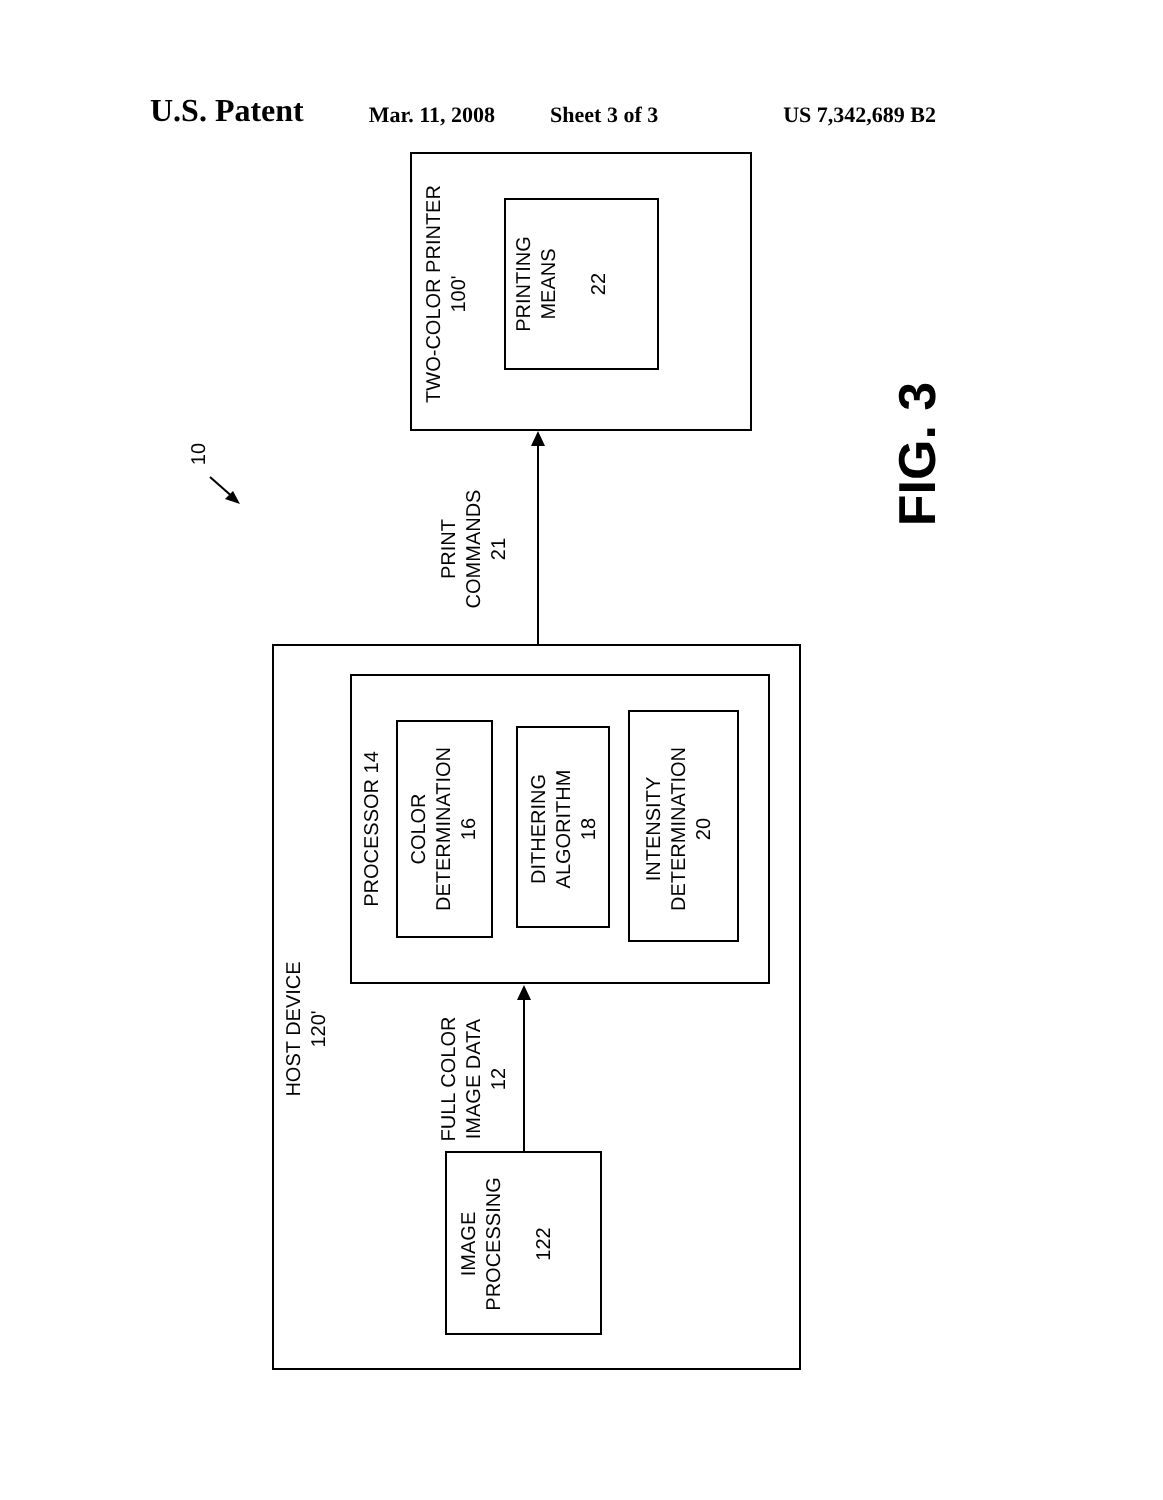U.S. Patent
Mar. 11, 2008 Sheet 3 of 3 US 7,342,689 B2
TWO-COLOR PRINTER
100'
PRINTING
MEANS
22
10
PRINT
COMMANDS
21
PROCESSOR 14
COLOR
DETERMINATION
16
DITHERING
ALGORITHM
18
INTENSITY
DETERMINATION
20
HOST DEVICE
120'
FULL COLOR
IMAGE DATA
12
IMAGE
PROCESSING
122
FIG. 3